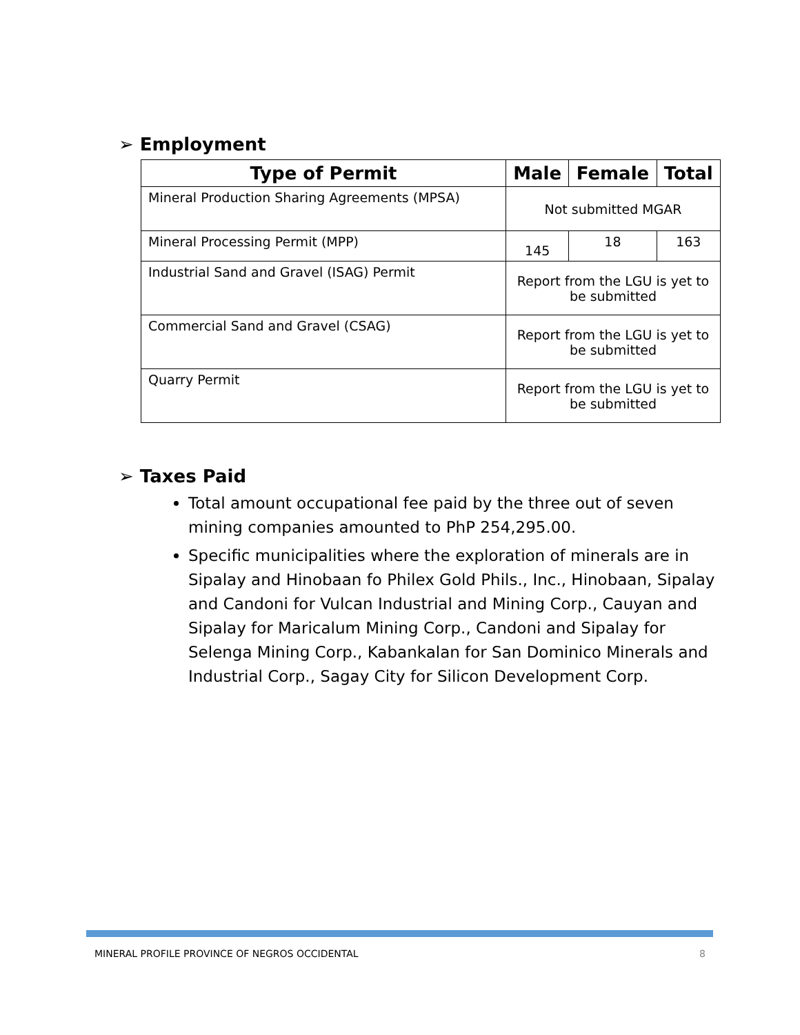➢ Employment
| Type of Permit | Male | Female | Total |
| --- | --- | --- | --- |
| Mineral Production Sharing Agreements (MPSA) | Not submitted MGAR | | |
| Mineral Processing Permit (MPP) | 145 | 18 | 163 |
| Industrial Sand and Gravel (ISAG) Permit | Report from the LGU is yet to be submitted | | |
| Commercial Sand and Gravel (CSAG) | Report from the LGU is yet to be submitted | | |
| Quarry Permit | Report from the LGU is yet to be submitted | | |
➢ Taxes Paid
Total amount occupational fee paid by the three out of seven mining companies amounted to PhP 254,295.00.
Specific municipalities where the exploration of minerals are in Sipalay and Hinobaan fo Philex Gold Phils., Inc., Hinobaan, Sipalay and Candoni for Vulcan Industrial and Mining Corp., Cauyan and Sipalay for Maricalum Mining Corp., Candoni and Sipalay for Selenga Mining Corp., Kabankalan for San Dominico Minerals and Industrial Corp., Sagay City for Silicon Development Corp.
MINERAL PROFILE PROVINCE OF NEGROS OCCIDENTAL
8